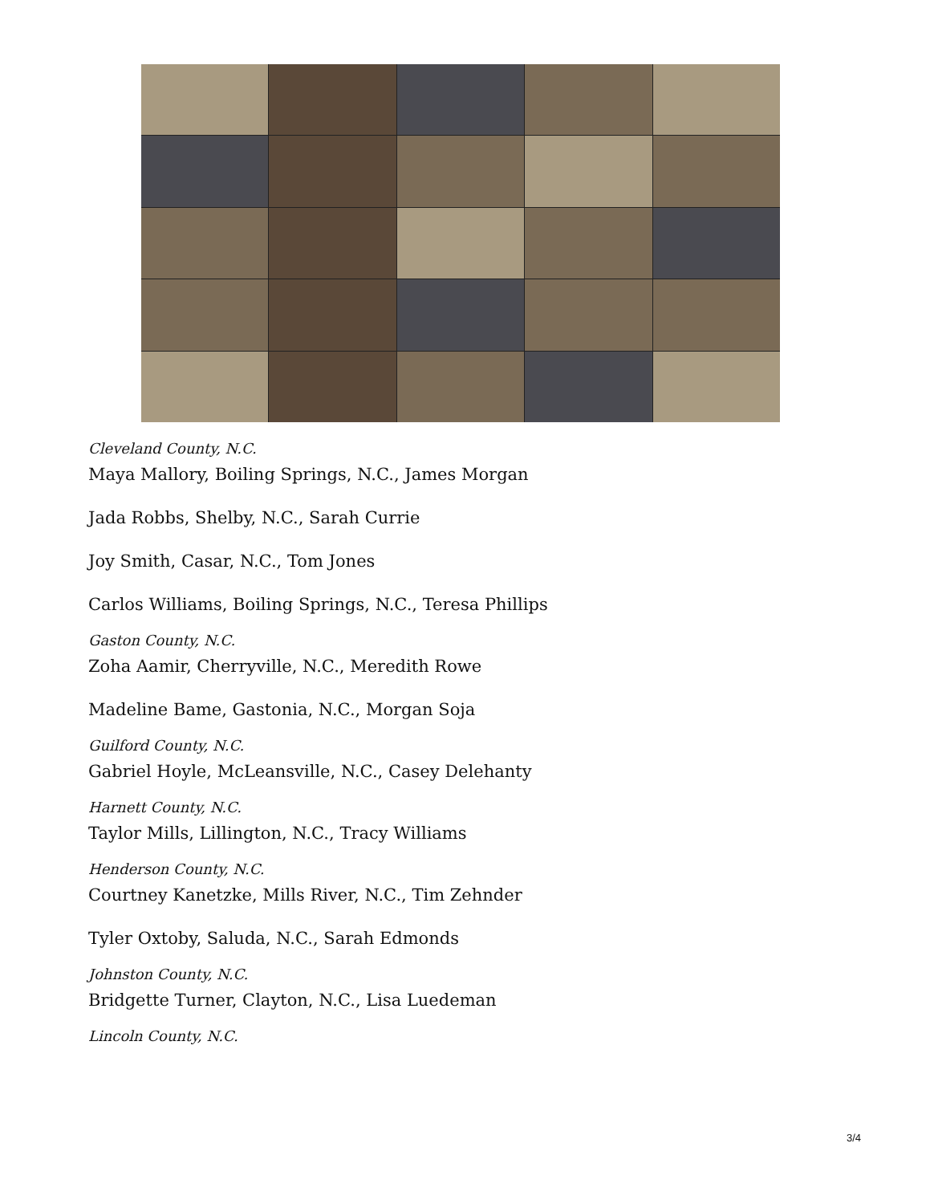Cleveland County, N.C.
Maya Mallory, Boiling Springs, N.C., James Morgan
Jada Robbs, Shelby, N.C., Sarah Currie
Joy Smith, Casar, N.C., Tom Jones
Carlos Williams, Boiling Springs, N.C., Teresa Phillips
Gaston County, N.C.
Zoha Aamir, Cherryville, N.C., Meredith Rowe
Madeline Bame, Gastonia, N.C., Morgan Soja
Guilford County, N.C.
Gabriel Hoyle, McLeansville, N.C., Casey Delehanty
Harnett County, N.C.
Taylor Mills, Lillington, N.C., Tracy Williams
Henderson County, N.C.
Courtney Kanetzke, Mills River, N.C., Tim Zehnder
Tyler Oxtoby, Saluda, N.C., Sarah Edmonds
Johnston County, N.C.
Bridgette Turner, Clayton, N.C., Lisa Luedeman
Lincoln County, N.C.
3/4